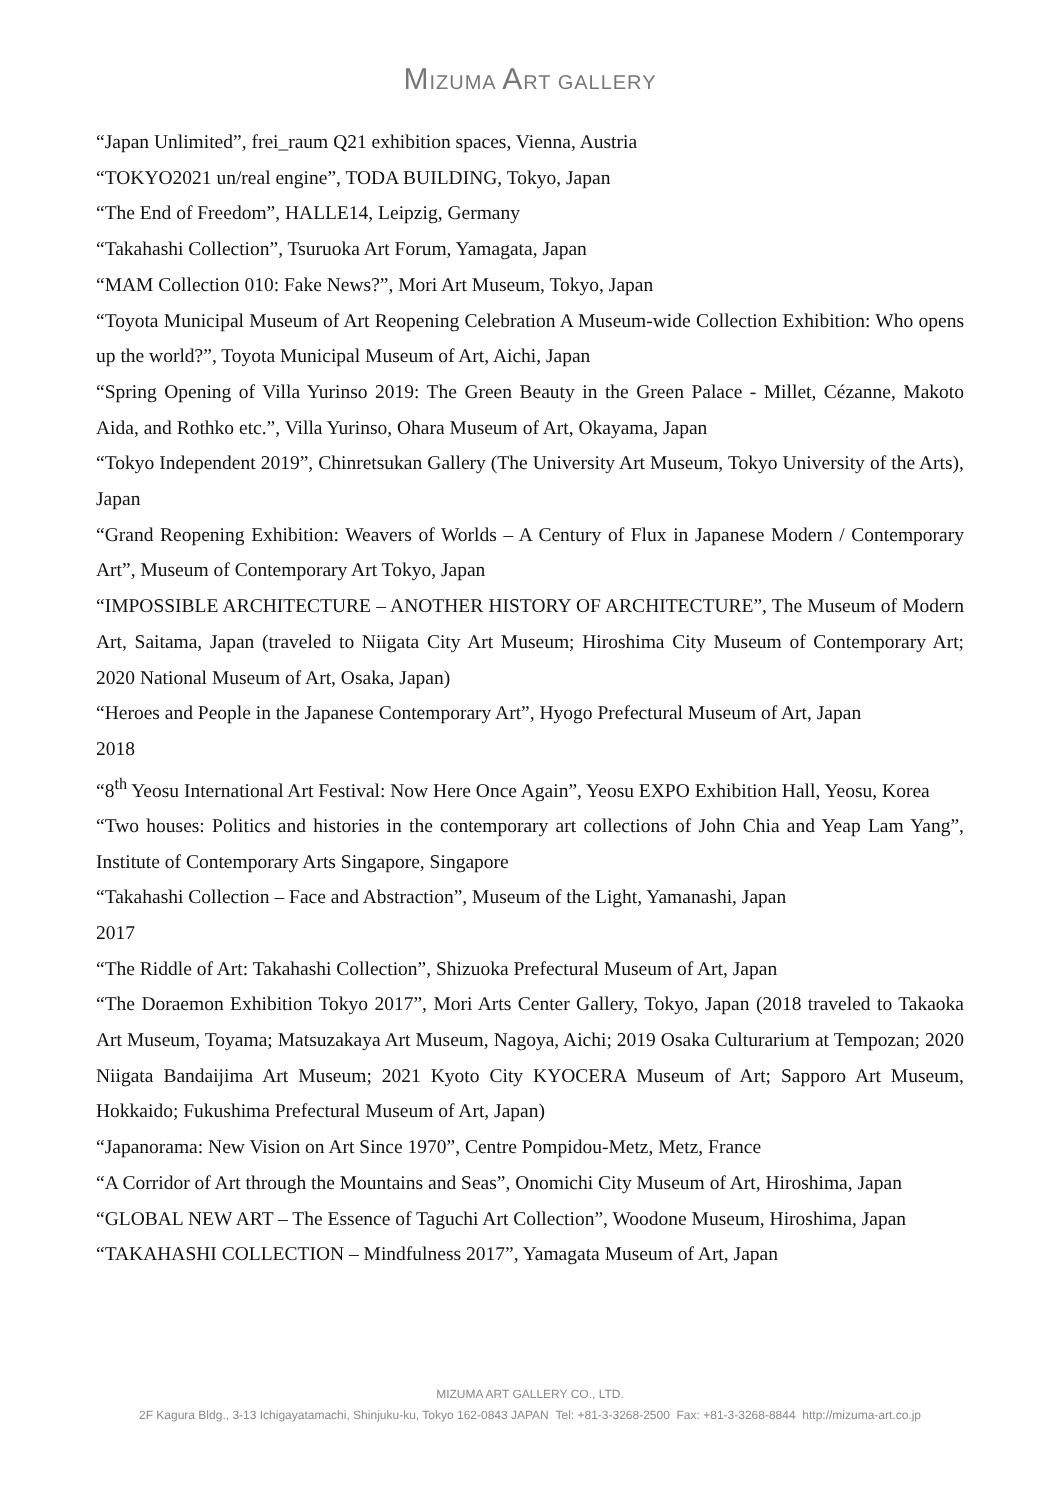MIZUMA ART GALLERY
“Japan Unlimited”, frei_raum Q21 exhibition spaces, Vienna, Austria
“TOKYO2021 un/real engine”, TODA BUILDING, Tokyo, Japan
“The End of Freedom”, HALLE14, Leipzig, Germany
“Takahashi Collection”, Tsuruoka Art Forum, Yamagata, Japan
“MAM Collection 010: Fake News?”, Mori Art Museum, Tokyo, Japan
“Toyota Municipal Museum of Art Reopening Celebration A Museum-wide Collection Exhibition: Who opens up the world?”, Toyota Municipal Museum of Art, Aichi, Japan
“Spring Opening of Villa Yurinso 2019: The Green Beauty in the Green Palace - Millet, Cézanne, Makoto Aida, and Rothko etc.”, Villa Yurinso, Ohara Museum of Art, Okayama, Japan
“Tokyo Independent 2019”, Chinretsukan Gallery (The University Art Museum, Tokyo University of the Arts), Japan
“Grand Reopening Exhibition: Weavers of Worlds – A Century of Flux in Japanese Modern / Contemporary Art”, Museum of Contemporary Art Tokyo, Japan
“IMPOSSIBLE ARCHITECTURE – ANOTHER HISTORY OF ARCHITECTURE”, The Museum of Modern Art, Saitama, Japan (traveled to Niigata City Art Museum; Hiroshima City Museum of Contemporary Art; 2020 National Museum of Art, Osaka, Japan)
“Heroes and People in the Japanese Contemporary Art”, Hyogo Prefectural Museum of Art, Japan
2018
“8<sup>th</sup> Yeosu International Art Festival: Now Here Once Again”, Yeosu EXPO Exhibition Hall, Yeosu, Korea
“Two houses: Politics and histories in the contemporary art collections of John Chia and Yeap Lam Yang”, Institute of Contemporary Arts Singapore, Singapore
“Takahashi Collection – Face and Abstraction”, Museum of the Light, Yamanashi, Japan
2017
“The Riddle of Art: Takahashi Collection”, Shizuoka Prefectural Museum of Art, Japan
“The Doraemon Exhibition Tokyo 2017”, Mori Arts Center Gallery, Tokyo, Japan (2018 traveled to Takaoka Art Museum, Toyama; Matsuzakaya Art Museum, Nagoya, Aichi; 2019 Osaka Culturarium at Tempozan; 2020 Niigata Bandaijima Art Museum; 2021 Kyoto City KYOCERA Museum of Art; Sapporo Art Museum, Hokkaido; Fukushima Prefectural Museum of Art, Japan)
“Japanorama: New Vision on Art Since 1970”, Centre Pompidou-Metz, Metz, France
“A Corridor of Art through the Mountains and Seas”, Onomichi City Museum of Art, Hiroshima, Japan
“GLOBAL NEW ART – The Essence of Taguchi Art Collection”, Woodone Museum, Hiroshima, Japan
“TAKAHASHI COLLECTION – Mindfulness 2017”, Yamagata Museum of Art, Japan
MIZUMA ART GALLERY CO., LTD.
2F Kagura Bldg., 3-13 Ichigayatamachi, Shinjuku-ku, Tokyo 162-0843 JAPAN Tel: +81-3-3268-2500 Fax: +81-3-3268-8844 http://mizuma-art.co.jp